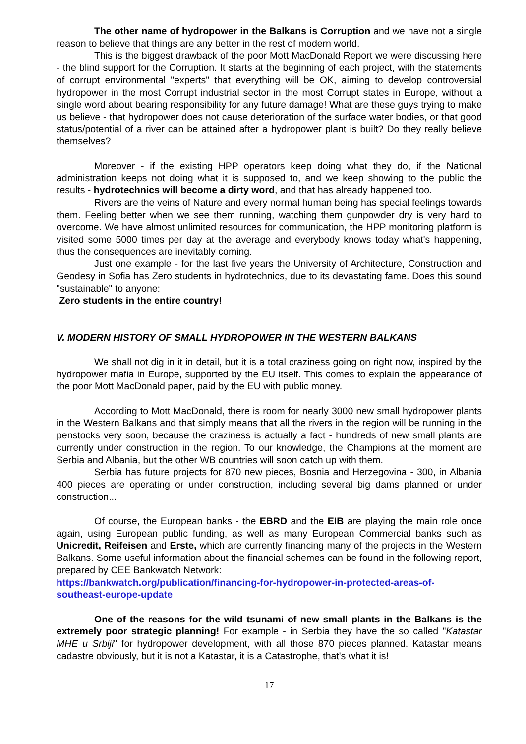The other name of hydropower in the Balkans is Corruption and we have not a single reason to believe that things are any better in the rest of modern world.
This is the biggest drawback of the poor Mott MacDonald Report we were discussing here - the blind support for the Corruption. It starts at the beginning of each project, with the statements of corrupt environmental "experts" that everything will be OK, aiming to develop controversial hydropower in the most Corrupt industrial sector in the most Corrupt states in Europe, without a single word about bearing responsibility for any future damage! What are these guys trying to make us believe - that hydropower does not cause deterioration of the surface water bodies, or that good status/potential of a river can be attained after a hydropower plant is built? Do they really believe themselves?
Moreover - if the existing HPP operators keep doing what they do, if the National administration keeps not doing what it is supposed to, and we keep showing to the public the results - hydrotechnics will become a dirty word, and that has already happened too.
Rivers are the veins of Nature and every normal human being has special feelings towards them. Feeling better when we see them running, watching them gunpowder dry is very hard to overcome. We have almost unlimited resources for communication, the HPP monitoring platform is visited some 5000 times per day at the average and everybody knows today what's happening, thus the consequences are inevitably coming.
Just one example - for the last five years the University of Architecture, Construction and Geodesy in Sofia has Zero students in hydrotechnics, due to its devastating fame. Does this sound "sustainable" to anyone:
Zero students in the entire country!
V. MODERN HISTORY OF SMALL HYDROPOWER IN THE WESTERN BALKANS
We shall not dig in it in detail, but it is a total craziness going on right now, inspired by the hydropower mafia in Europe, supported by the EU itself. This comes to explain the appearance of the poor Mott MacDonald paper, paid by the EU with public money.
According to Mott MacDonald, there is room for nearly 3000 new small hydropower plants in the Western Balkans and that simply means that all the rivers in the region will be running in the penstocks very soon, because the craziness is actually a fact - hundreds of new small plants are currently under construction in the region. To our knowledge, the Champions at the moment are Serbia and Albania, but the other WB countries will soon catch up with them.
Serbia has future projects for 870 new pieces, Bosnia and Herzegovina - 300, in Albania 400 pieces are operating or under construction, including several big dams planned or under construction...
Of course, the European banks - the EBRD and the EIB are playing the main role once again, using European public funding, as well as many European Commercial banks such as Unicredit, Reifeisen and Erste, which are currently financing many of the projects in the Western Balkans. Some useful information about the financial schemes can be found in the following report, prepared by CEE Bankwatch Network:
https://bankwatch.org/publication/financing-for-hydropower-in-protected-areas-of-southeast-europe-update
One of the reasons for the wild tsunami of new small plants in the Balkans is the extremely poor strategic planning! For example - in Serbia they have the so called "Katastar MHE u Srbiji" for hydropower development, with all those 870 pieces planned. Katastar means cadastre obviously, but it is not a Katastar, it is a Catastrophe, that's what it is!
17